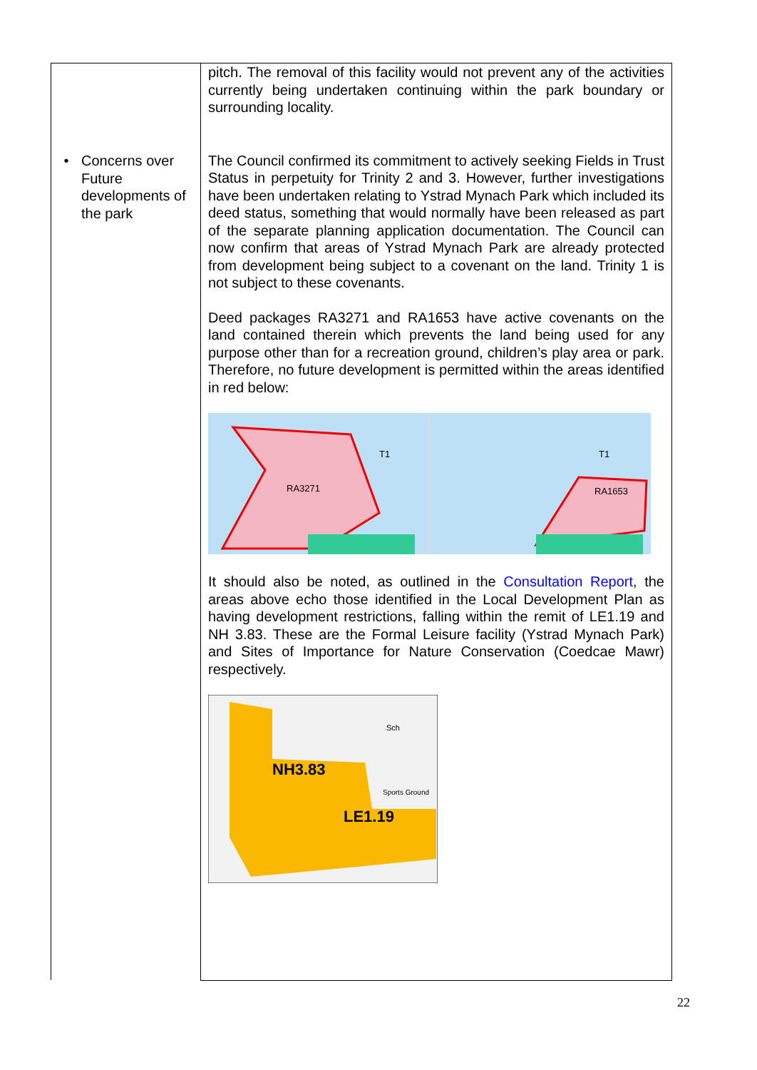| • Concerns over Future developments of the park | pitch. The removal of this facility would not prevent any of the activities currently being undertaken continuing within the park boundary or surrounding locality. The Council confirmed its commitment to actively seeking Fields in Trust Status in perpetuity for Trinity 2 and 3. However, further investigations have been undertaken relating to Ystrad Mynach Park which included its deed status, something that would normally have been released as part of the separate planning application documentation. The Council can now confirm that areas of Ystrad Mynach Park are already protected from development being subject to a covenant on the land. Trinity 1 is not subject to these covenants. Deed packages RA3271 and RA1653 have active covenants on the land contained therein which prevents the land being used for any purpose other than for a recreation ground, children’s play area or park. Therefore, no future development is permitted within the areas identified in red below: RA3271 T1 RA1653 T1 It should also be noted, as outlined in the Consultation Report , the areas above echo those identified in the Local Development Plan as having development restrictions, falling within the remit of LE1.19 and NH 3.83. These are the Formal Leisure facility (Ystrad Mynach Park) and Sites of Importance for Nature Conservation (Coedcae Mawr) respectively. NH3.83 LE1.19 Sports Ground Sch |
22